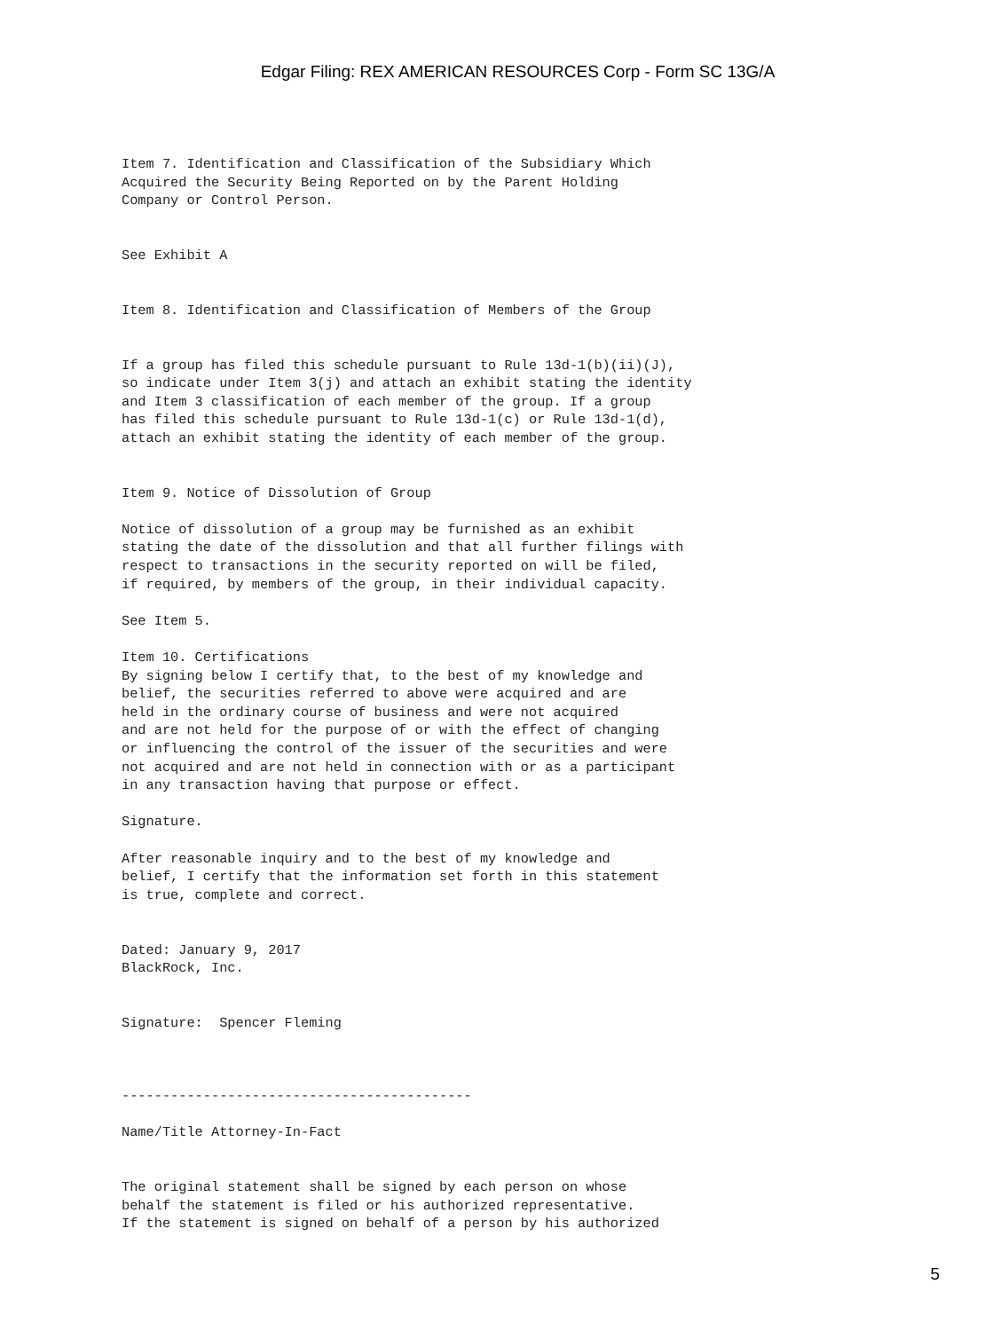Edgar Filing: REX AMERICAN RESOURCES Corp - Form SC 13G/A
Item 7. Identification and Classification of the Subsidiary Which
Acquired the Security Being Reported on by the Parent Holding
Company or Control Person.


See Exhibit A


Item 8. Identification and Classification of Members of the Group


If a group has filed this schedule pursuant to Rule 13d-1(b)(ii)(J),
so indicate under Item 3(j) and attach an exhibit stating the identity
and Item 3 classification of each member of the group. If a group
has filed this schedule pursuant to Rule 13d-1(c) or Rule 13d-1(d),
attach an exhibit stating the identity of each member of the group.


Item 9. Notice of Dissolution of Group

Notice of dissolution of a group may be furnished as an exhibit
stating the date of the dissolution and that all further filings with
respect to transactions in the security reported on will be filed,
if required, by members of the group, in their individual capacity.

See Item 5.

Item 10. Certifications
By signing below I certify that, to the best of my knowledge and
belief, the securities referred to above were acquired and are
held in the ordinary course of business and were not acquired
and are not held for the purpose of or with the effect of changing
or influencing the control of the issuer of the securities and were
not acquired and are not held in connection with or as a participant
in any transaction having that purpose or effect.

Signature.

After reasonable inquiry and to the best of my knowledge and
belief, I certify that the information set forth in this statement
is true, complete and correct.


Dated: January 9, 2017
BlackRock, Inc.


Signature:  Spencer Fleming



-------------------------------------------

Name/Title Attorney-In-Fact


The original statement shall be signed by each person on whose
behalf the statement is filed or his authorized representative.
If the statement is signed on behalf of a person by his authorized
5